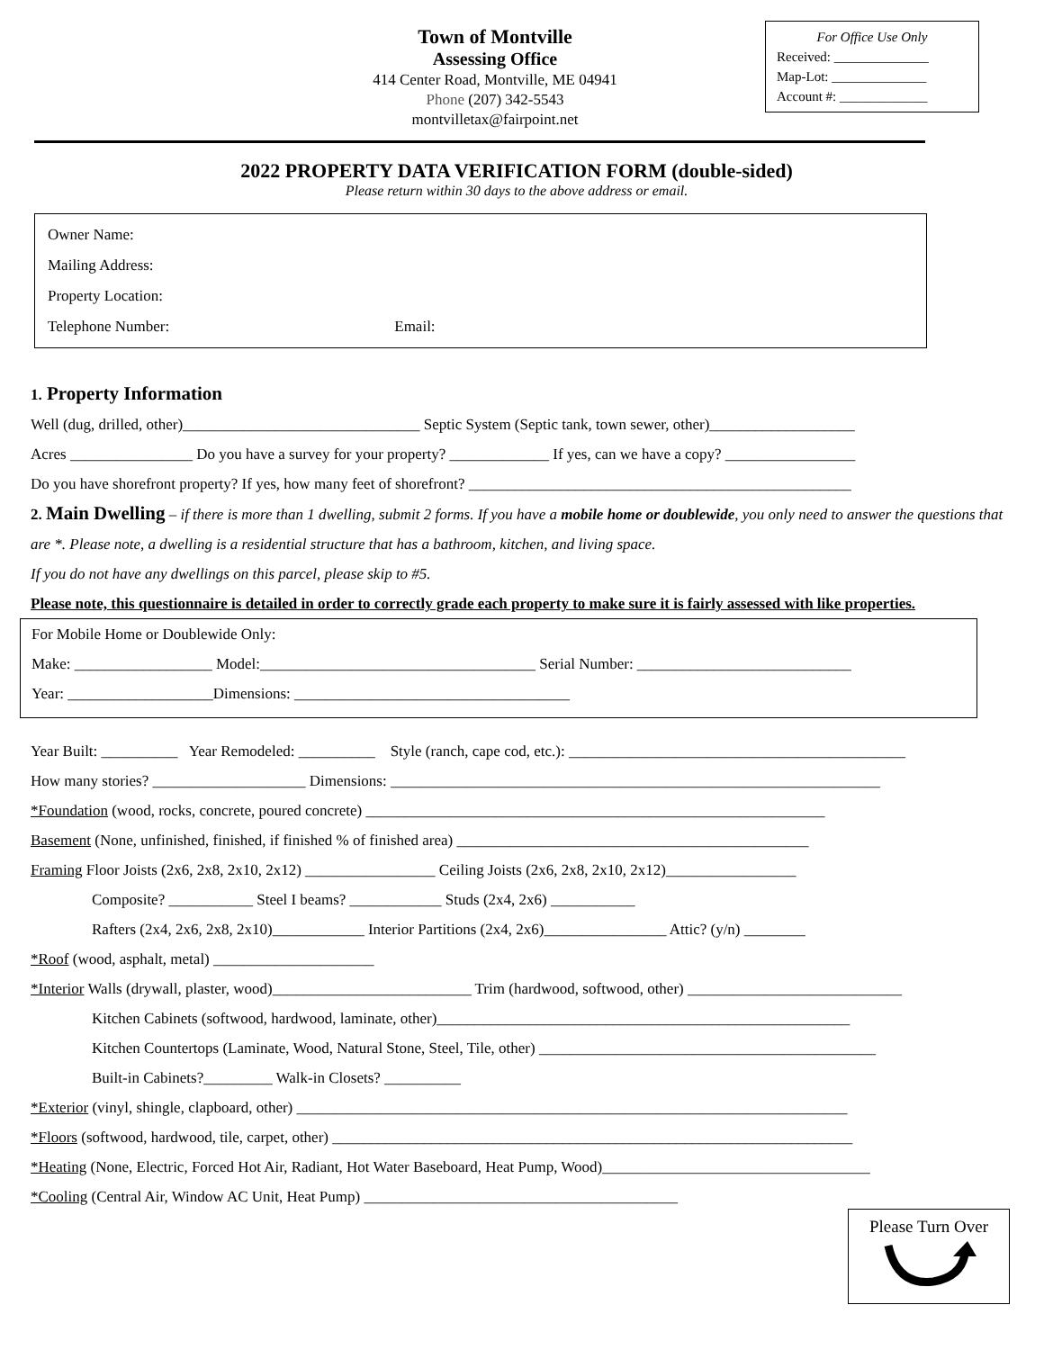Town of Montville
Assessing Office
414 Center Road, Montville, ME 04941
Phone (207) 342-5543
montvilletax@fairpoint.net
For Office Use Only
Received: ______________
Map-Lot: ______________
Account #: _____________
2022 PROPERTY DATA VERIFICATION FORM (double-sided)
Please return within 30 days to the above address or email.
Owner Name:
Mailing Address:
Property Location:
Telephone Number: Email:
1. Property Information
Well (dug, drilled, other)_______________________________ Septic System (Septic tank, town sewer, other)___________________
Acres ________________ Do you have a survey for your property? _____________ If yes, can we have a copy? _________________
Do you have shorefront property? If yes, how many feet of shorefront? __________________________________________________
2. Main Dwelling – if there is more than 1 dwelling, submit 2 forms. If you have a mobile home or doublewide, you only need to answer the questions that are *. Please note, a dwelling is a residential structure that has a bathroom, kitchen, and living space.
If you do not have any dwellings on this parcel, please skip to #5.
Please note, this questionnaire is detailed in order to correctly grade each property to make sure it is fairly assessed with like properties.
For Mobile Home or Doublewide Only:
Make: __________________ Model:____________________________________ Serial Number: ____________________________
Year: ___________________Dimensions: ____________________________________
Year Built: __________ Year Remodeled: __________ Style (ranch, cape cod, etc.): ____________________________________________
How many stories? ____________________ Dimensions: ________________________________________________________________
*Foundation (wood, rocks, concrete, poured concrete) ____________________________________________________________
Basement (None, unfinished, finished, if finished % of finished area) ______________________________________________
Framing Floor Joists (2x6, 2x8, 2x10, 2x12) _________________ Ceiling Joists (2x6, 2x8, 2x10, 2x12)_________________
Composite? ___________ Steel I beams? ____________ Studs (2x4, 2x6) ___________
Rafters (2x4, 2x6, 2x8, 2x10)____________ Interior Partitions (2x4, 2x6)________________ Attic? (y/n) ________
*Roof (wood, asphalt, metal) _____________________
*Interior Walls (drywall, plaster, wood)__________________________ Trim (hardwood, softwood, other) ____________________________
Kitchen Cabinets (softwood, hardwood, laminate, other)______________________________________________________
Kitchen Countertops (Laminate, Wood, Natural Stone, Steel, Tile, other) ____________________________________________
Built-in Cabinets?_________ Walk-in Closets? __________
*Exterior (vinyl, shingle, clapboard, other) ________________________________________________________________________
*Floors (softwood, hardwood, tile, carpet, other) ____________________________________________________________________
*Heating (None, Electric, Forced Hot Air, Radiant, Hot Water Baseboard, Heat Pump, Wood)___________________________________
*Cooling (Central Air, Window AC Unit, Heat Pump) _________________________________________
Please Turn Over